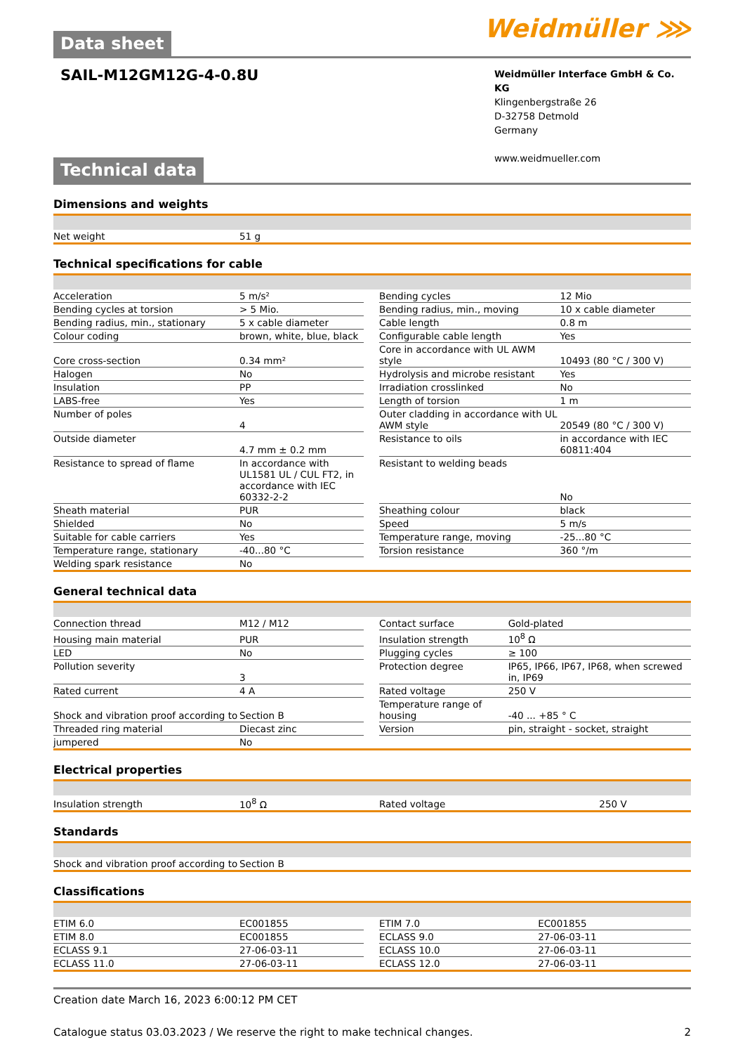Data sheet
Weidmüller ⋙
SAIL-M12GM12G-4-0.8U
Weidmüller Interface GmbH & Co. KG
Klingenbergstraße 26
D-32758 Detmold
Germany
www.weidmueller.com
Technical data
Dimensions and weights
| Net weight | 51 g |
Technical specifications for cable
| Acceleration | 5 m/s² | | Bending cycles | 12 Mio |
| Bending cycles at torsion | > 5 Mio. | | Bending radius, min., moving | 10 x cable diameter |
| Bending radius, min., stationary | 5 x cable diameter | | Cable length | 0.8 m |
| Colour coding | brown, white, blue, black | | Configurable cable length | Yes |
| Core cross-section | 0.34 mm² | | Core in accordance with UL AWM style | 10493 (80 °C / 300 V) |
| Halogen | No | | Hydrolysis and microbe resistant | Yes |
| Insulation | PP | | Irradiation crosslinked | No |
| LABS-free | Yes | | Length of torsion | 1 m |
| Number of poles | 4 | | Outer cladding in accordance with UL AWM style | 20549 (80 °C / 300 V) |
| Outside diameter | 4.7 mm ± 0.2 mm | | Resistance to oils | in accordance with IEC 60811:404 |
| Resistance to spread of flame | In accordance with UL1581 UL / CUL FT2, in accordance with IEC 60332-2-2 | | Resistant to welding beads | No |
| Sheath material | PUR | | Sheathing colour | black |
| Shielded | No | | Speed | 5 m/s |
| Suitable for cable carriers | Yes | | Temperature range, moving | -25...80 °C |
| Temperature range, stationary | -40...80 °C | | Torsion resistance | 360 °/m |
| Welding spark resistance | No | | | |
General technical data
| Connection thread | M12 / M12 | | Contact surface | Gold-plated |
| Housing main material | PUR | | Insulation strength | 10<sup>8</sup> Ω |
| LED | No | | Plugging cycles | ≥ 100 |
| Pollution severity | 3 | | Protection degree | IP65, IP66, IP67, IP68, when screwed in, IP69 |
| Rated current | 4 A | | Rated voltage | 250 V |
| Shock and vibration proof according to | Section B | | Temperature range of housing | -40 ... +85 ° C |
| Threaded ring material | Diecast zinc | | Version | pin, straight - socket, straight |
| jumpered | No | | | |
Electrical properties
| Insulation strength | 10<sup>8</sup> Ω | | Rated voltage | 250 V |
Standards
| Shock and vibration proof according to | Section B |
Classifications
| ETIM 6.0 | EC001855 | | ETIM 7.0 | EC001855 |
| ETIM 8.0 | EC001855 | | ECLASS 9.0 | 27-06-03-11 |
| ECLASS 9.1 | 27-06-03-11 | | ECLASS 10.0 | 27-06-03-11 |
| ECLASS 11.0 | 27-06-03-11 | | ECLASS 12.0 | 27-06-03-11 |
Creation date March 16, 2023 6:00:12 PM CET
Catalogue status 03.03.2023 / We reserve the right to make technical changes. 2